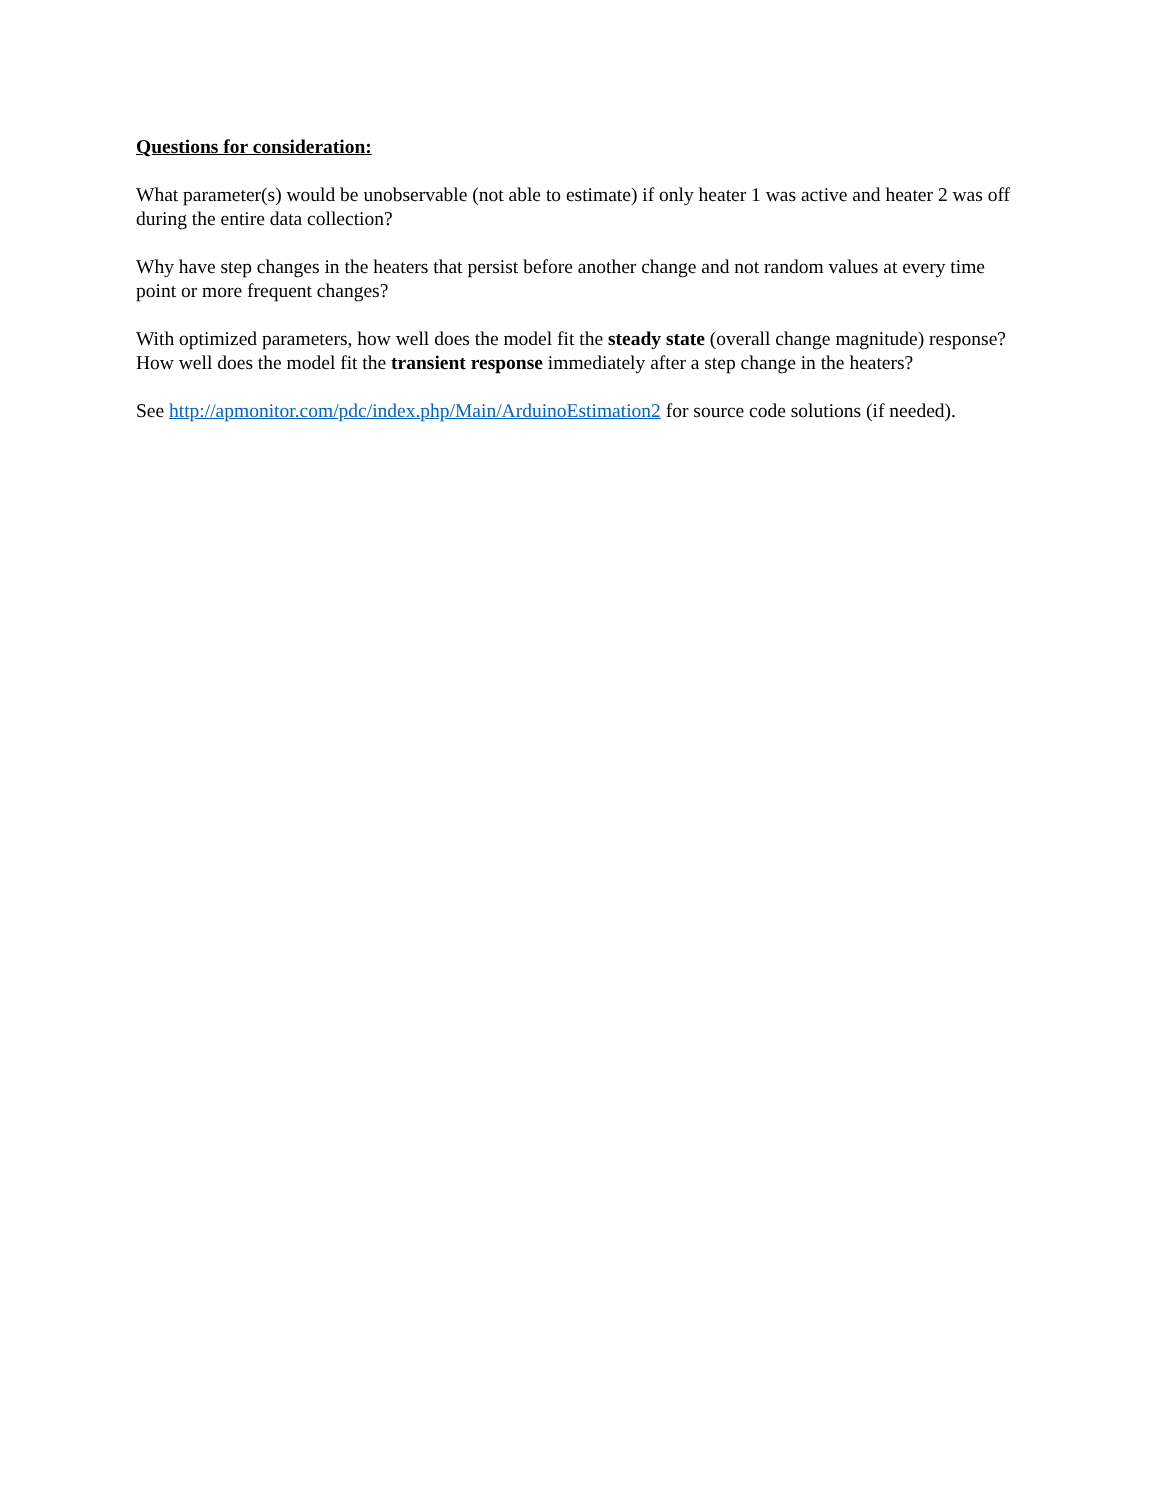Questions for consideration:
What parameter(s) would be unobservable (not able to estimate) if only heater 1 was active and heater 2 was off during the entire data collection?
Why have step changes in the heaters that persist before another change and not random values at every time point or more frequent changes?
With optimized parameters, how well does the model fit the steady state (overall change magnitude) response? How well does the model fit the transient response immediately after a step change in the heaters?
See http://apmonitor.com/pdc/index.php/Main/ArduinoEstimation2 for source code solutions (if needed).